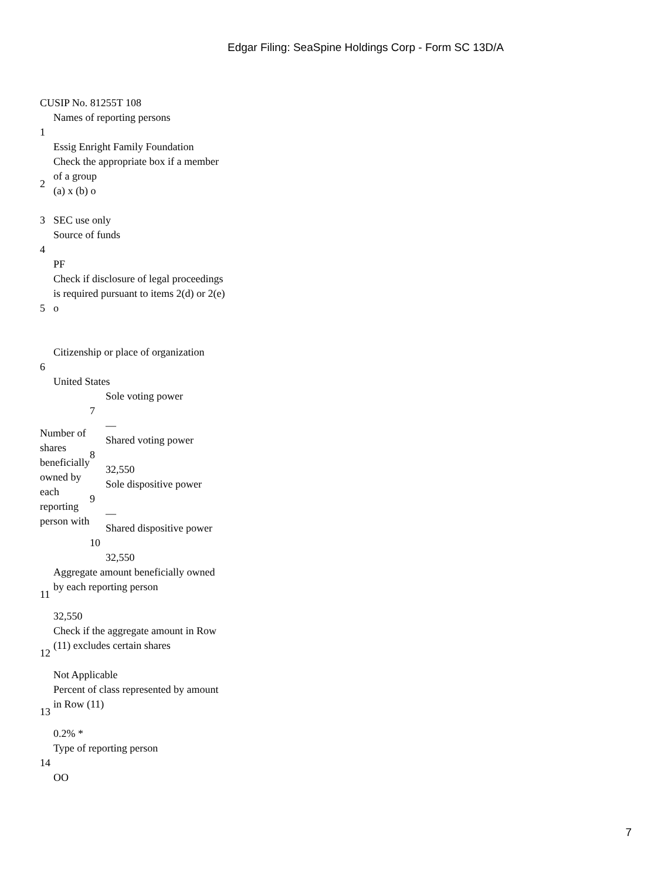Edgar Filing: SeaSpine Holdings Corp - Form SC 13D/A
CUSIP No. 81255T 108
| 1 | Names of reporting persons Essig Enright Family Foundation |
| 2 | Check the appropriate box if a member of a group (a) x (b) o |
| 3 | SEC use only |
| 4 | Source of funds PF |
| 5 | Check if disclosure of legal proceedings is required pursuant to items 2(d) or 2(e) o |
| 6 | Citizenship or place of organization United States |
| Number of shares beneficially owned by each reporting person with | 7 | Sole voting power — |
| | 8 | Shared voting power 32,550 |
| | 9 | Sole dispositive power — |
| | 10 | Shared dispositive power 32,550 |
| 11 | Aggregate amount beneficially owned by each reporting person 32,550 |
| 12 | Check if the aggregate amount in Row (11) excludes certain shares Not Applicable |
| 13 | Percent of class represented by amount in Row (11) 0.2% * |
| 14 | Type of reporting person OO |
7